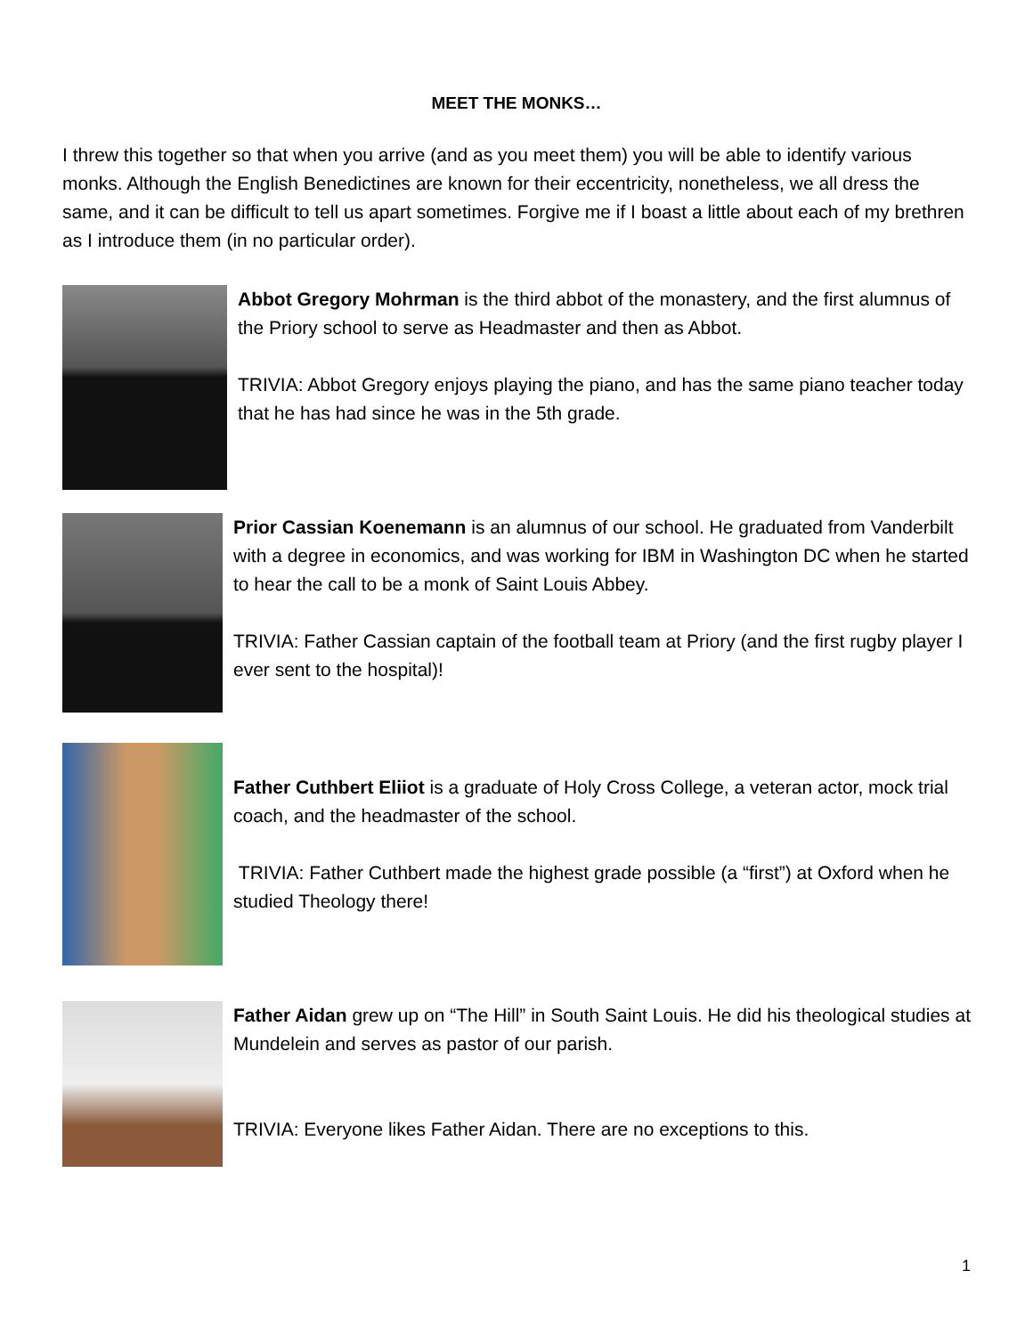MEET THE MONKS…
I threw this together so that when you arrive (and as you meet them) you will be able to identify various monks. Although the English Benedictines are known for their eccentricity, nonetheless, we all dress the same, and it can be difficult to tell us apart sometimes. Forgive me if I boast a little about each of my brethren as I introduce them (in no particular order).
Abbot Gregory Mohrman is the third abbot of the monastery, and the first alumnus of the Priory school to serve as Headmaster and then as Abbot.
TRIVIA: Abbot Gregory enjoys playing the piano, and has the same piano teacher today that he has had since he was in the 5th grade.
Prior Cassian Koenemann is an alumnus of our school. He graduated from Vanderbilt with a degree in economics, and was working for IBM in Washington DC when he started to hear the call to be a monk of Saint Louis Abbey.
TRIVIA: Father Cassian captain of the football team at Priory (and the first rugby player I ever sent to the hospital)!
Father Cuthbert Eliiot is a graduate of Holy Cross College, a veteran actor, mock trial coach, and the headmaster of the school.
TRIVIA: Father Cuthbert made the highest grade possible (a “first”) at Oxford when he studied Theology there!
Father Aidan grew up on “The Hill” in South Saint Louis. He did his theological studies at Mundelein and serves as pastor of our parish.
TRIVIA: Everyone likes Father Aidan. There are no exceptions to this.
1